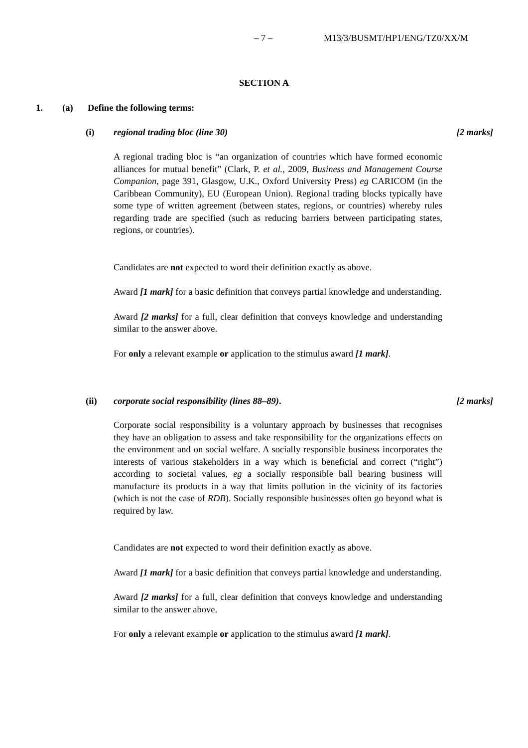– 7 – M13/3/BUSMT/HP1/ENG/TZ0/XX/M
SECTION A
1. (a) Define the following terms:
(i) regional trading bloc (line 30) [2 marks]
A regional trading bloc is “an organization of countries which have formed economic alliances for mutual benefit” (Clark, P. et al., 2009, Business and Management Course Companion, page 391, Glasgow, U.K., Oxford University Press) eg CARICOM (in the Caribbean Community), EU (European Union). Regional trading blocks typically have some type of written agreement (between states, regions, or countries) whereby rules regarding trade are specified (such as reducing barriers between participating states, regions, or countries).
Candidates are not expected to word their definition exactly as above.
Award [1 mark] for a basic definition that conveys partial knowledge and understanding.
Award [2 marks] for a full, clear definition that conveys knowledge and understanding similar to the answer above.
For only a relevant example or application to the stimulus award [1 mark].
(ii) corporate social responsibility (lines 88–89). [2 marks]
Corporate social responsibility is a voluntary approach by businesses that recognises they have an obligation to assess and take responsibility for the organizations effects on the environment and on social welfare. A socially responsible business incorporates the interests of various stakeholders in a way which is beneficial and correct (“right”) according to societal values, eg a socially responsible ball bearing business will manufacture its products in a way that limits pollution in the vicinity of its factories (which is not the case of RDB). Socially responsible businesses often go beyond what is required by law.
Candidates are not expected to word their definition exactly as above.
Award [1 mark] for a basic definition that conveys partial knowledge and understanding.
Award [2 marks] for a full, clear definition that conveys knowledge and understanding similar to the answer above.
For only a relevant example or application to the stimulus award [1 mark].